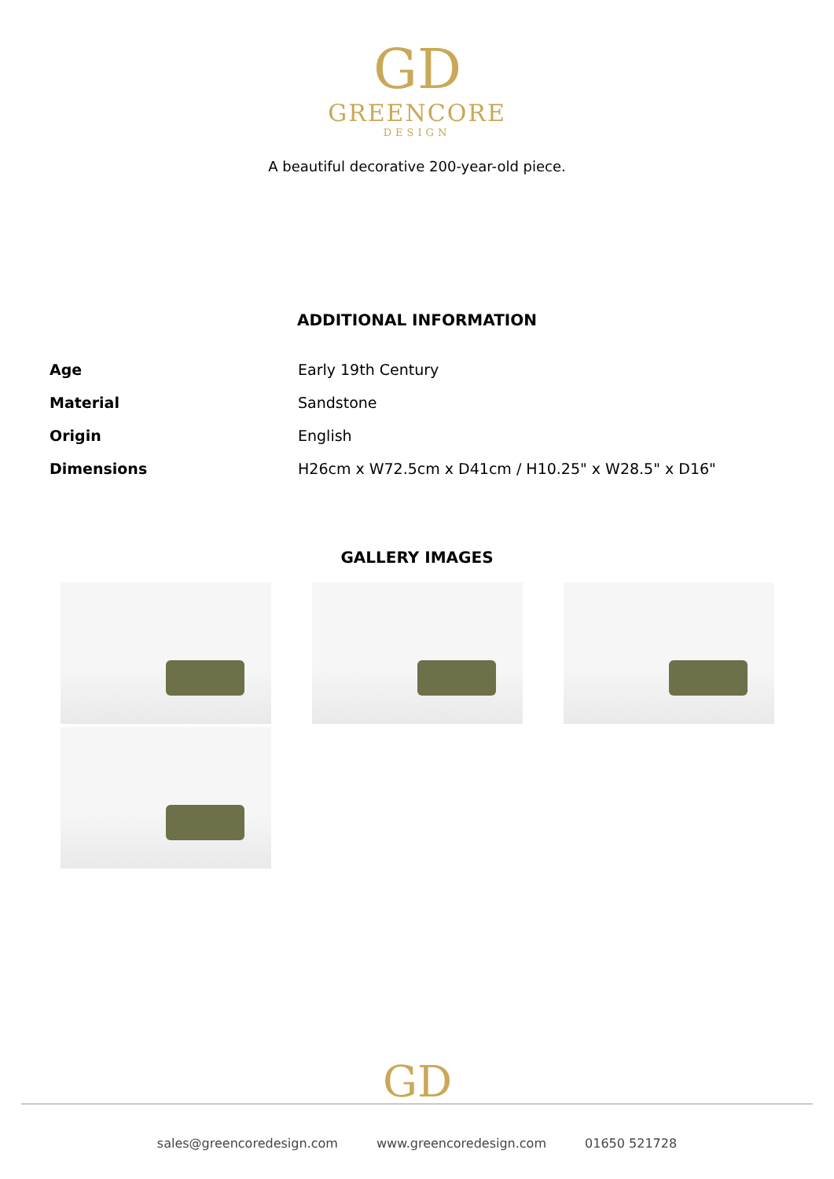GD
GREENCORE
DESIGN
A beautiful decorative 200-year-old piece.
ADDITIONAL INFORMATION
| Age | Early 19th Century |
| Material | Sandstone |
| Origin | English |
| Dimensions | H26cm x W72.5cm x D41cm / H10.25" x W28.5" x D16" |
GALLERY IMAGES
GD
sales@greencoredesign.com www.greencoredesign.com 01650 521728